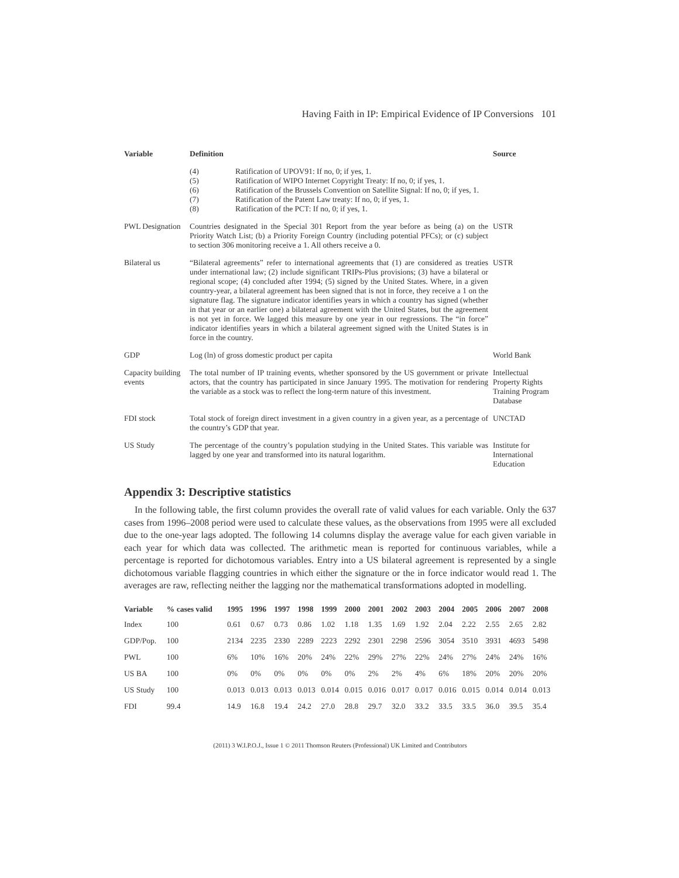Having Faith in IP: Empirical Evidence of IP Conversions 101
| Variable | Definition | Source |
| --- | --- | --- |
| | / (4) / Ratification of UPOV91: If no, 0; if yes, 1. / / (5) / Ratification of WIPO Internet Copyright Treaty: If no, 0; if yes, 1. / / (6) / Ratification of the Brussels Convention on Satellite Signal: If no, 0; if yes, 1. / / (7) / Ratification of the Patent Law treaty: If no, 0; if yes, 1. / / (8) / Ratification of the PCT: If no, 0; if yes, 1. / | |
| PWL Designation | Countries designated in the Special 301 Report from the year before as being (a) on the Priority Watch List; (b) a Priority Foreign Country (including potential PFCs); or (c) subject to section 306 monitoring receive a 1. All others receive a 0. | USTR |
| Bilateral us | “Bilateral agreements” refer to international agreements that (1) are considered as treaties under international law; (2) include significant TRIPs-Plus provisions; (3) have a bilateral or regional scope; (4) concluded after 1994; (5) signed by the United States. Where, in a given country-year, a bilateral agreement has been signed that is not in force, they receive a 1 on the signature flag. The signature indicator identifies years in which a country has signed (whether in that year or an earlier one) a bilateral agreement with the United States, but the agreement is not yet in force. We lagged this measure by one year in our regressions. The “in force” indicator identifies years in which a bilateral agreement signed with the United States is in force in the country. | USTR |
| GDP | Log (ln) of gross domestic product per capita | World Bank |
| Capacity building events | The total number of IP training events, whether sponsored by the US government or private actors, that the country has participated in since January 1995. The motivation for rendering the variable as a stock was to reflect the long-term nature of this investment. | Intellectual Property Rights Training Program Database |
| FDI stock | Total stock of foreign direct investment in a given country in a given year, as a percentage of the country’s GDP that year. | UNCTAD |
| US Study | The percentage of the country’s population studying in the United States. This variable was lagged by one year and transformed into its natural logarithm. | Institute for International Education |
Appendix 3: Descriptive statistics
In the following table, the first column provides the overall rate of valid values for each variable. Only the 637 cases from 1996–2008 period were used to calculate these values, as the observations from 1995 were all excluded due to the one-year lags adopted. The following 14 columns display the average value for each given variable in each year for which data was collected. The arithmetic mean is reported for continuous variables, while a percentage is reported for dichotomous variables. Entry into a US bilateral agreement is represented by a single dichotomous variable flagging countries in which either the signature or the in force indicator would read 1. The averages are raw, reflecting neither the lagging nor the mathematical transformations adopted in modelling.
| Variable | % cases valid | 1995 | 1996 | 1997 | 1998 | 1999 | 2000 | 2001 | 2002 | 2003 | 2004 | 2005 | 2006 | 2007 | 2008 |
| --- | --- | --- | --- | --- | --- | --- | --- | --- | --- | --- | --- | --- | --- | --- | --- |
| Index | 100 | 0.61 | 0.67 | 0.73 | 0.86 | 1.02 | 1.18 | 1.35 | 1.69 | 1.92 | 2.04 | 2.22 | 2.55 | 2.65 | 2.82 |
| GDP/Pop. | 100 | 2134 | 2235 | 2330 | 2289 | 2223 | 2292 | 2301 | 2298 | 2596 | 3054 | 3510 | 3931 | 4693 | 5498 |
| PWL | 100 | 6% | 10% | 16% | 20% | 24% | 22% | 29% | 27% | 22% | 24% | 27% | 24% | 24% | 16% |
| US BA | 100 | 0% | 0% | 0% | 0% | 0% | 0% | 2% | 2% | 4% | 6% | 18% | 20% | 20% | 20% |
| US Study | 100 | 0.013 | 0.013 | 0.013 | 0.013 | 0.014 | 0.015 | 0.016 | 0.017 | 0.017 | 0.016 | 0.015 | 0.014 | 0.014 | 0.013 |
| FDI | 99.4 | 14.9 | 16.8 | 19.4 | 24.2 | 27.0 | 28.8 | 29.7 | 32.0 | 33.2 | 33.5 | 33.5 | 36.0 | 39.5 | 35.4 |
(2011) 3 W.I.P.O.J., Issue 1 © 2011 Thomson Reuters (Professional) UK Limited and Contributors